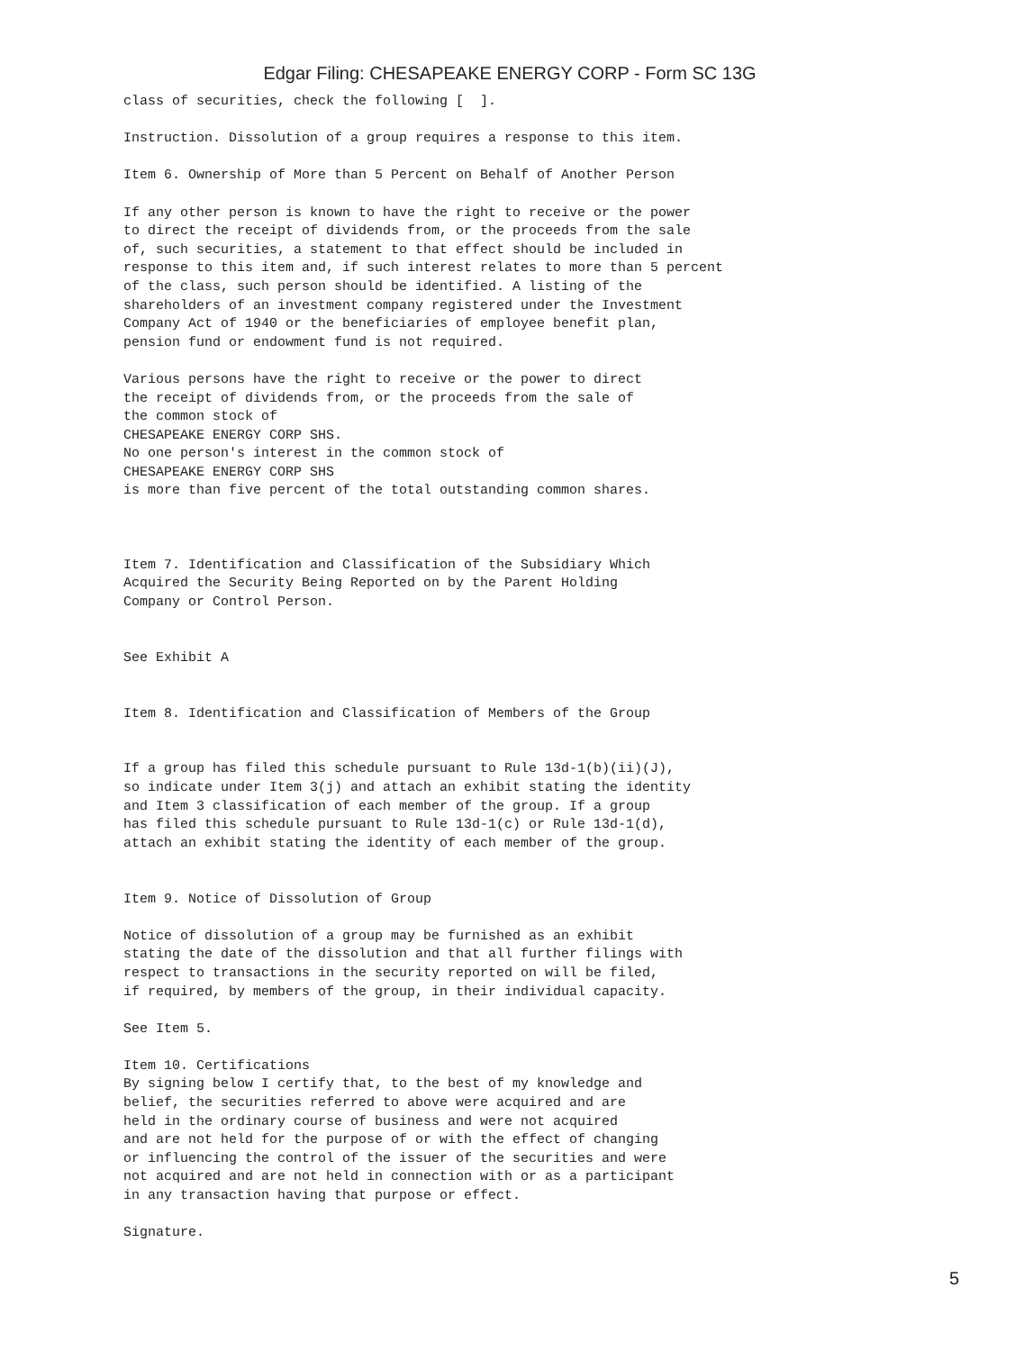Edgar Filing: CHESAPEAKE ENERGY CORP - Form SC 13G
class of securities, check the following [  ].

Instruction. Dissolution of a group requires a response to this item.

Item 6. Ownership of More than 5 Percent on Behalf of Another Person

If any other person is known to have the right to receive or the power
to direct the receipt of dividends from, or the proceeds from the sale
of, such securities, a statement to that effect should be included in
response to this item and, if such interest relates to more than 5 percent
of the class, such person should be identified. A listing of the
shareholders of an investment company registered under the Investment
Company Act of 1940 or the beneficiaries of employee benefit plan,
pension fund or endowment fund is not required.

Various persons have the right to receive or the power to direct
the receipt of dividends from, or the proceeds from the sale of
the common stock of
CHESAPEAKE ENERGY CORP SHS.
No one person's interest in the common stock of
CHESAPEAKE ENERGY CORP SHS
is more than five percent of the total outstanding common shares.



Item 7. Identification and Classification of the Subsidiary Which
Acquired the Security Being Reported on by the Parent Holding
Company or Control Person.


See Exhibit A


Item 8. Identification and Classification of Members of the Group


If a group has filed this schedule pursuant to Rule 13d-1(b)(ii)(J),
so indicate under Item 3(j) and attach an exhibit stating the identity
and Item 3 classification of each member of the group. If a group
has filed this schedule pursuant to Rule 13d-1(c) or Rule 13d-1(d),
attach an exhibit stating the identity of each member of the group.


Item 9. Notice of Dissolution of Group

Notice of dissolution of a group may be furnished as an exhibit
stating the date of the dissolution and that all further filings with
respect to transactions in the security reported on will be filed,
if required, by members of the group, in their individual capacity.

See Item 5.

Item 10. Certifications
By signing below I certify that, to the best of my knowledge and
belief, the securities referred to above were acquired and are
held in the ordinary course of business and were not acquired
and are not held for the purpose of or with the effect of changing
or influencing the control of the issuer of the securities and were
not acquired and are not held in connection with or as a participant
in any transaction having that purpose or effect.

Signature.
5